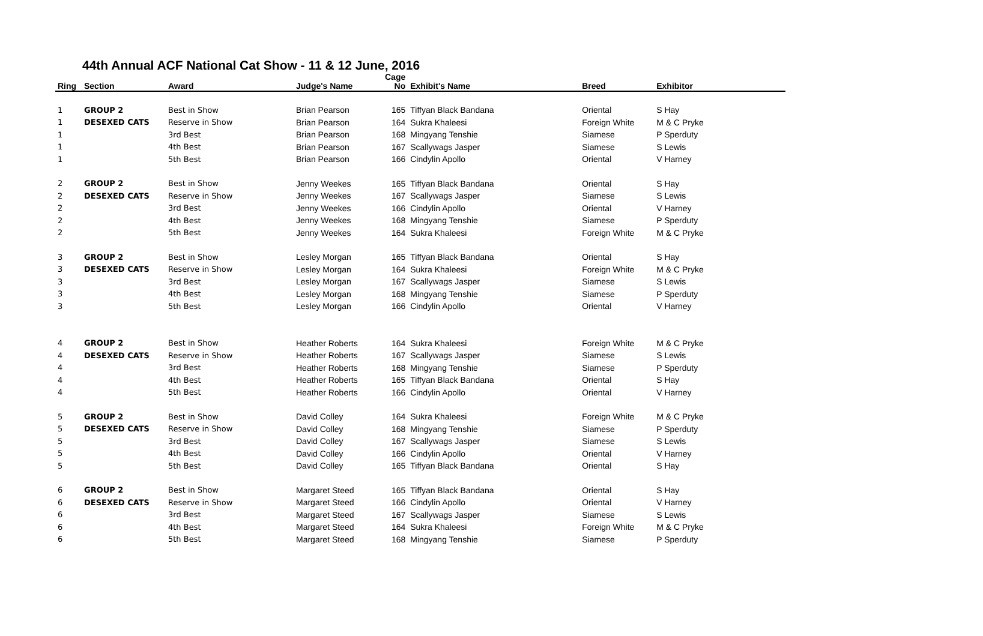44th Annual ACF National Cat Show - 11 & 12 June, 2016
| Ring | Section | Award | Judge's Name | Cage No | Exhibit's Name | Breed | Exhibitor |
| --- | --- | --- | --- | --- | --- | --- | --- |
| 1 | GROUP 2 | Best in Show | Brian Pearson | 165 | Tiffyan Black Bandana | Oriental | S Hay |
| 1 | DESEXED CATS | Reserve in Show | Brian Pearson | 164 | Sukra Khaleesi | Foreign White | M & C Pryke |
| 1 | | 3rd Best | Brian Pearson | 168 | Mingyang Tenshie | Siamese | P Sperduty |
| 1 | | 4th Best | Brian Pearson | 167 | Scallywags Jasper | Siamese | S Lewis |
| 1 | | 5th Best | Brian Pearson | 166 | Cindylin Apollo | Oriental | V Harney |
| 2 | GROUP 2 | Best in Show | Jenny Weekes | 165 | Tiffyan Black Bandana | Oriental | S Hay |
| 2 | DESEXED CATS | Reserve in Show | Jenny Weekes | 167 | Scallywags Jasper | Siamese | S Lewis |
| 2 | | 3rd Best | Jenny Weekes | 166 | Cindylin Apollo | Oriental | V Harney |
| 2 | | 4th Best | Jenny Weekes | 168 | Mingyang Tenshie | Siamese | P Sperduty |
| 2 | | 5th Best | Jenny Weekes | 164 | Sukra Khaleesi | Foreign White | M & C Pryke |
| 3 | GROUP 2 | Best in Show | Lesley Morgan | 165 | Tiffyan Black Bandana | Oriental | S Hay |
| 3 | DESEXED CATS | Reserve in Show | Lesley Morgan | 164 | Sukra Khaleesi | Foreign White | M & C Pryke |
| 3 | | 3rd Best | Lesley Morgan | 167 | Scallywags Jasper | Siamese | S Lewis |
| 3 | | 4th Best | Lesley Morgan | 168 | Mingyang Tenshie | Siamese | P Sperduty |
| 3 | | 5th Best | Lesley Morgan | 166 | Cindylin Apollo | Oriental | V Harney |
| 4 | GROUP 2 | Best in Show | Heather Roberts | 164 | Sukra Khaleesi | Foreign White | M & C Pryke |
| 4 | DESEXED CATS | Reserve in Show | Heather Roberts | 167 | Scallywags Jasper | Siamese | S Lewis |
| 4 | | 3rd Best | Heather Roberts | 168 | Mingyang Tenshie | Siamese | P Sperduty |
| 4 | | 4th Best | Heather Roberts | 165 | Tiffyan Black Bandana | Oriental | S Hay |
| 4 | | 5th Best | Heather Roberts | 166 | Cindylin Apollo | Oriental | V Harney |
| 5 | GROUP 2 | Best in Show | David Colley | 164 | Sukra Khaleesi | Foreign White | M & C Pryke |
| 5 | DESEXED CATS | Reserve in Show | David Colley | 168 | Mingyang Tenshie | Siamese | P Sperduty |
| 5 | | 3rd Best | David Colley | 167 | Scallywags Jasper | Siamese | S Lewis |
| 5 | | 4th Best | David Colley | 166 | Cindylin Apollo | Oriental | V Harney |
| 5 | | 5th Best | David Colley | 165 | Tiffyan Black Bandana | Oriental | S Hay |
| 6 | GROUP 2 | Best in Show | Margaret Steed | 165 | Tiffyan Black Bandana | Oriental | S Hay |
| 6 | DESEXED CATS | Reserve in Show | Margaret Steed | 166 | Cindylin Apollo | Oriental | V Harney |
| 6 | | 3rd Best | Margaret Steed | 167 | Scallywags Jasper | Siamese | S Lewis |
| 6 | | 4th Best | Margaret Steed | 164 | Sukra Khaleesi | Foreign White | M & C Pryke |
| 6 | | 5th Best | Margaret Steed | 168 | Mingyang Tenshie | Siamese | P Sperduty |